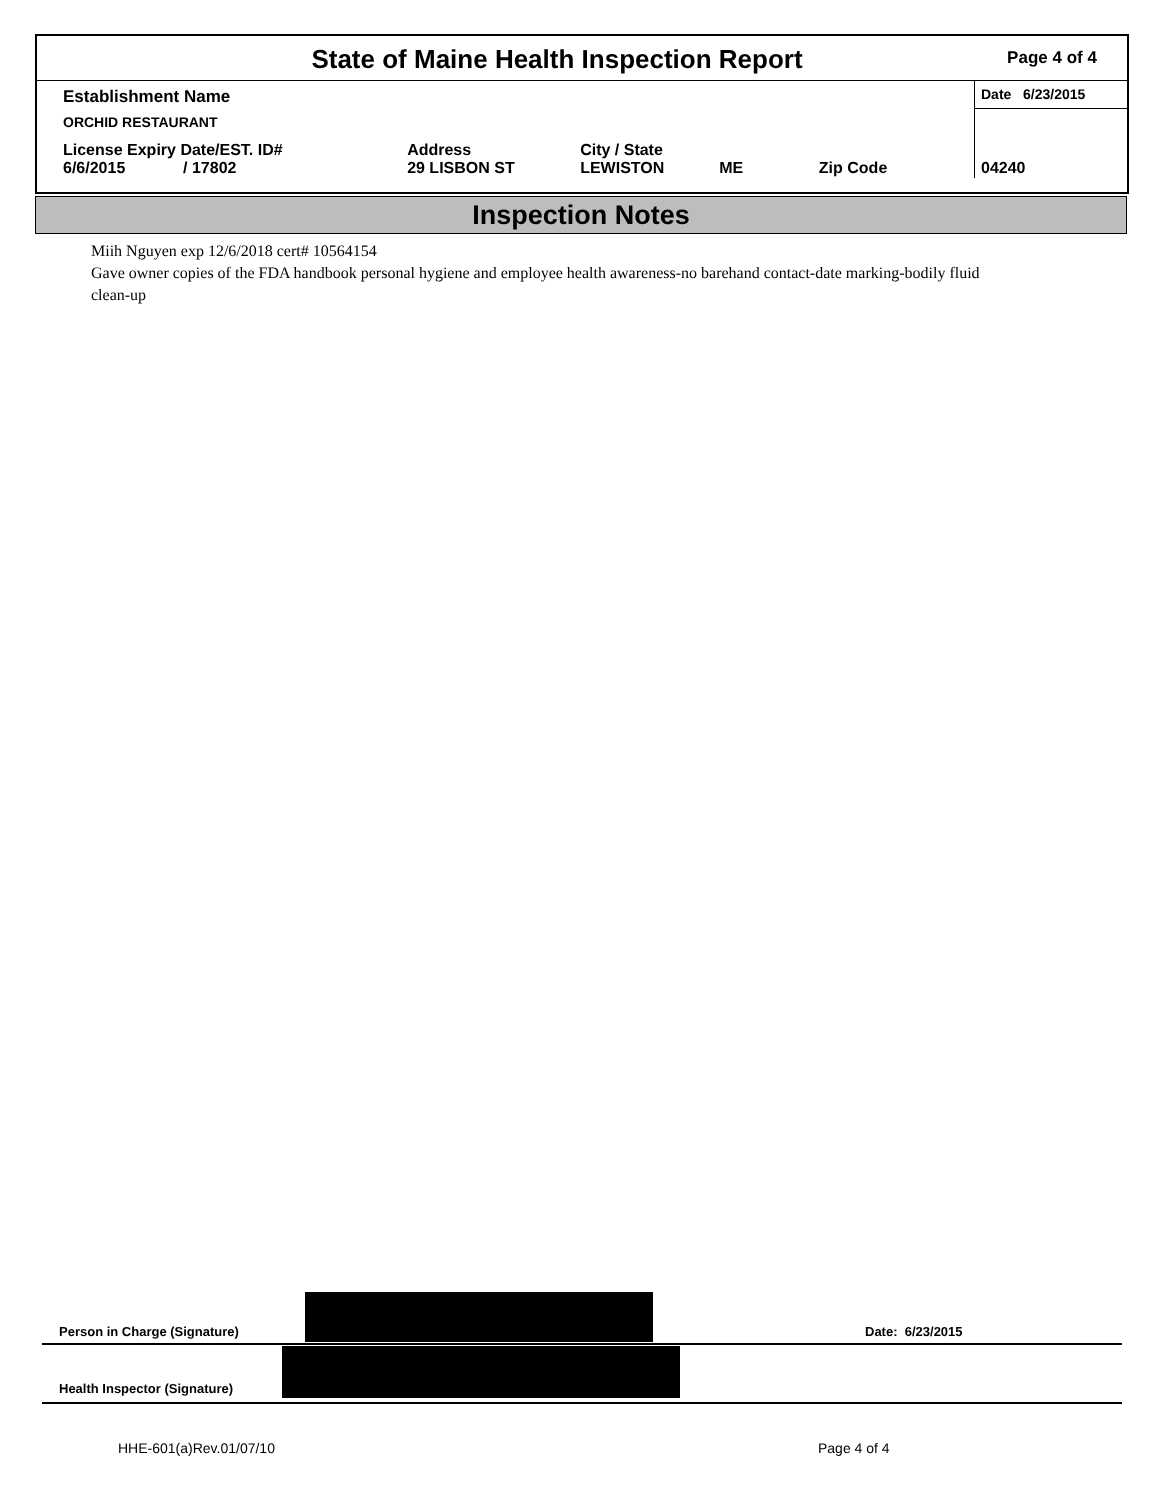State of Maine Health Inspection Report
Page 4 of 4
| Establishment Name | | | | Date 6/23/2015 |
| ORCHID RESTAURANT | | | | |
| License Expiry Date/EST. ID# 6/6/2015 / 17802 | Address 29 LISBON ST | City / State LEWISTON | ME Zip Code | 04240 |
Inspection Notes
Miih Nguyen exp 12/6/2018 cert# 10564154
Gave owner copies of the FDA handbook personal hygiene and employee health awareness-no barehand contact-date marking-bodily fluid clean-up
Person in Charge (Signature) Date: 6/23/2015
Health Inspector (Signature)
HHE-601(a)Rev.01/07/10 Page 4 of 4